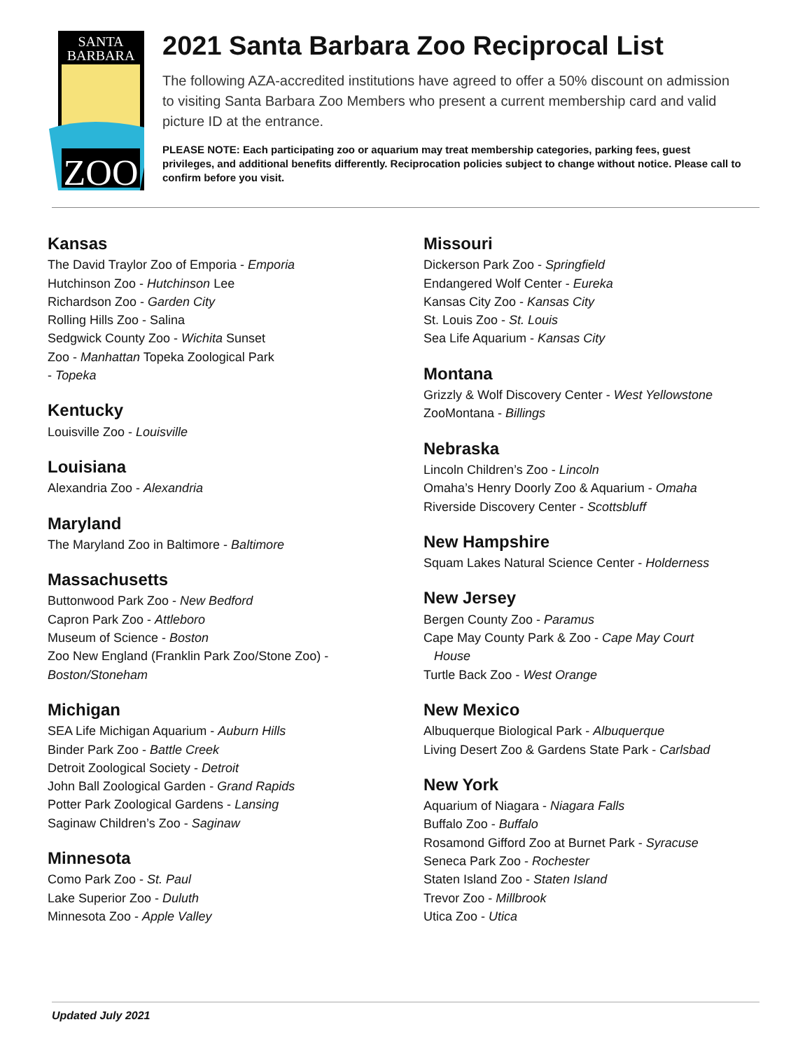SANTA
BARBARA
ZOO
2021 Santa Barbara Zoo Reciprocal List
The following AZA-accredited institutions have agreed to offer a 50% discount on admission to visiting Santa Barbara Zoo Members who present a current membership card and valid picture ID at the entrance.
PLEASE NOTE: Each participating zoo or aquarium may treat membership categories, parking fees, guest privileges, and additional benefits differently. Reciprocation policies subject to change without notice. Please call to confirm before you visit.
Kansas
The David Traylor Zoo of Emporia - Emporia
Hutchinson Zoo - Hutchinson Lee
Richardson Zoo - Garden City
Rolling Hills Zoo - Salina
Sedgwick County Zoo - Wichita Sunset
Zoo - Manhattan Topeka Zoological Park
- Topeka
Kentucky
Louisville Zoo - Louisville
Louisiana
Alexandria Zoo - Alexandria
Maryland
The Maryland Zoo in Baltimore - Baltimore
Massachusetts
Buttonwood Park Zoo - New Bedford
Capron Park Zoo - Attleboro
Museum of Science - Boston
Zoo New England (Franklin Park Zoo/Stone Zoo) -
Boston/Stoneham
Michigan
SEA Life Michigan Aquarium - Auburn Hills
Binder Park Zoo - Battle Creek
Detroit Zoological Society - Detroit
John Ball Zoological Garden - Grand Rapids
Potter Park Zoological Gardens - Lansing
Saginaw Children’s Zoo - Saginaw
Minnesota
Como Park Zoo - St. Paul
Lake Superior Zoo - Duluth
Minnesota Zoo - Apple Valley
Missouri
Dickerson Park Zoo - Springfield
Endangered Wolf Center - Eureka
Kansas City Zoo - Kansas City
St. Louis Zoo - St. Louis
Sea Life Aquarium - Kansas City
Montana
Grizzly & Wolf Discovery Center - West Yellowstone
ZooMontana - Billings
Nebraska
Lincoln Children’s Zoo - Lincoln
Omaha’s Henry Doorly Zoo & Aquarium - Omaha
Riverside Discovery Center - Scottsbluff
New Hampshire
Squam Lakes Natural Science Center - Holderness
New Jersey
Bergen County Zoo - Paramus
Cape May County Park & Zoo - Cape May Court
House
Turtle Back Zoo - West Orange
New Mexico
Albuquerque Biological Park - Albuquerque
Living Desert Zoo & Gardens State Park - Carlsbad
New York
Aquarium of Niagara - Niagara Falls
Buffalo Zoo - Buffalo
Rosamond Gifford Zoo at Burnet Park - Syracuse
Seneca Park Zoo - Rochester
Staten Island Zoo - Staten Island
Trevor Zoo - Millbrook
Utica Zoo - Utica
Updated July 2021